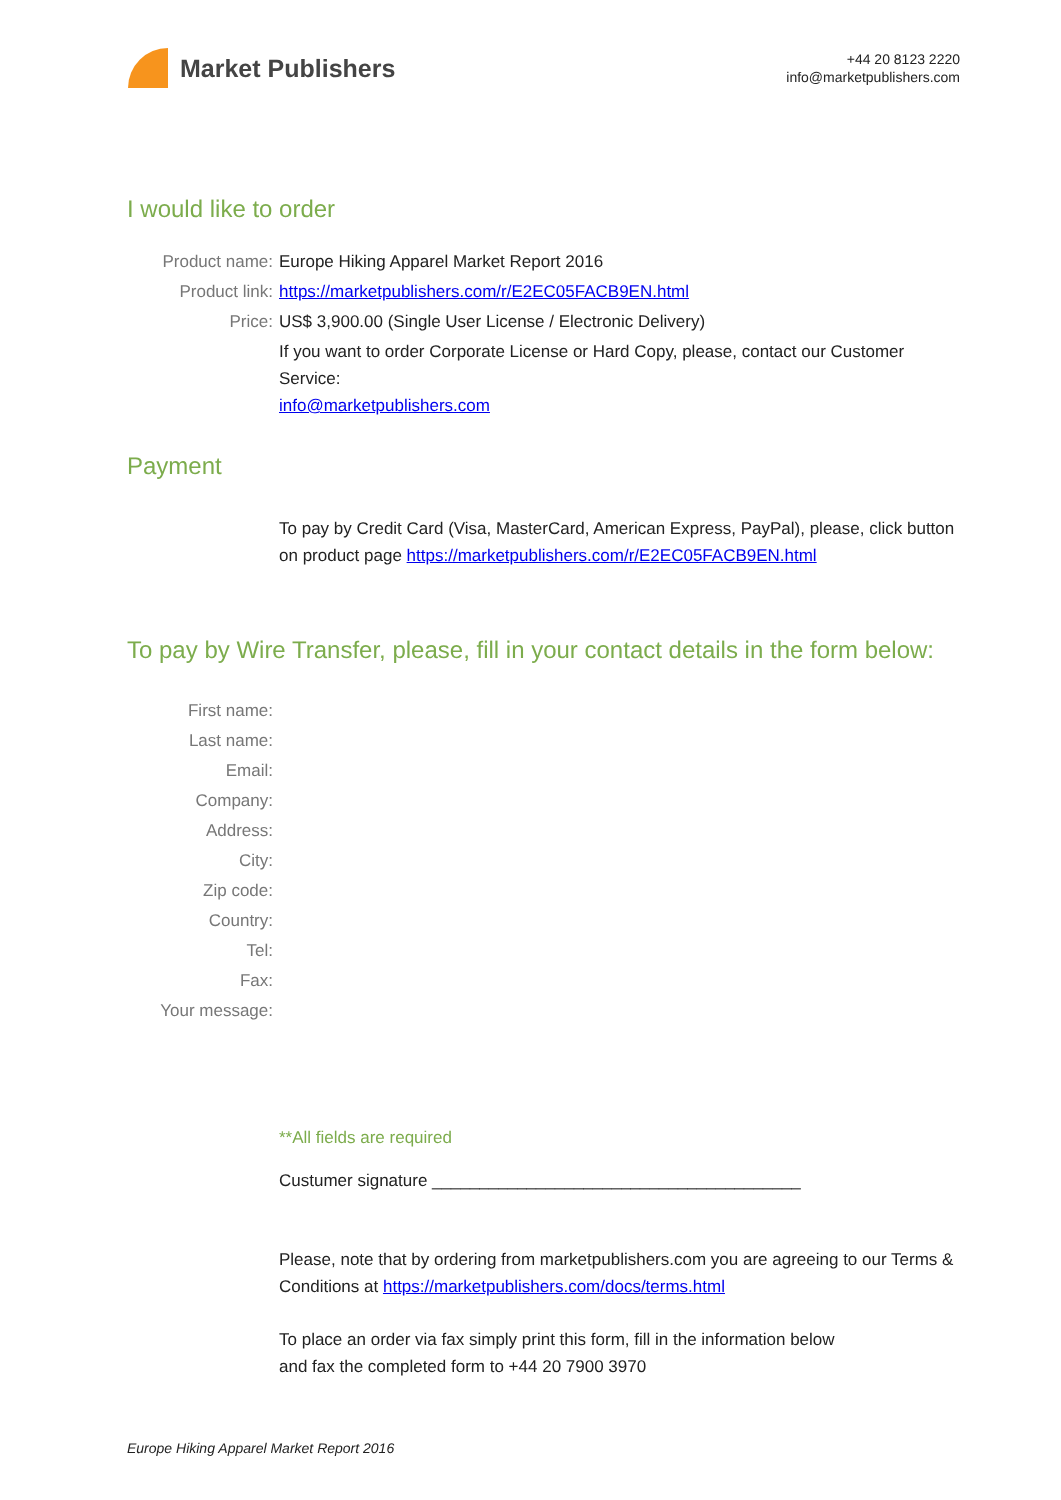Market Publishers
+44 20 8123 2220
info@marketpublishers.com
I would like to order
Product name: Europe Hiking Apparel Market Report 2016
Product link: https://marketpublishers.com/r/E2EC05FACB9EN.html
Price: US$ 3,900.00 (Single User License / Electronic Delivery)
If you want to order Corporate License or Hard Copy, please, contact our Customer Service:
info@marketpublishers.com
Payment
To pay by Credit Card (Visa, MasterCard, American Express, PayPal), please, click button on product page https://marketpublishers.com/r/E2EC05FACB9EN.html
To pay by Wire Transfer, please, fill in your contact details in the form below:
First name:
Last name:
Email:
Company:
Address:
City:
Zip code:
Country:
Tel:
Fax:
Your message:
**All fields are required
Custumer signature _______________________________________
Please, note that by ordering from marketpublishers.com you are agreeing to our Terms & Conditions at https://marketpublishers.com/docs/terms.html
To place an order via fax simply print this form, fill in the information below
and fax the completed form to +44 20 7900 3970
Europe Hiking Apparel Market Report 2016